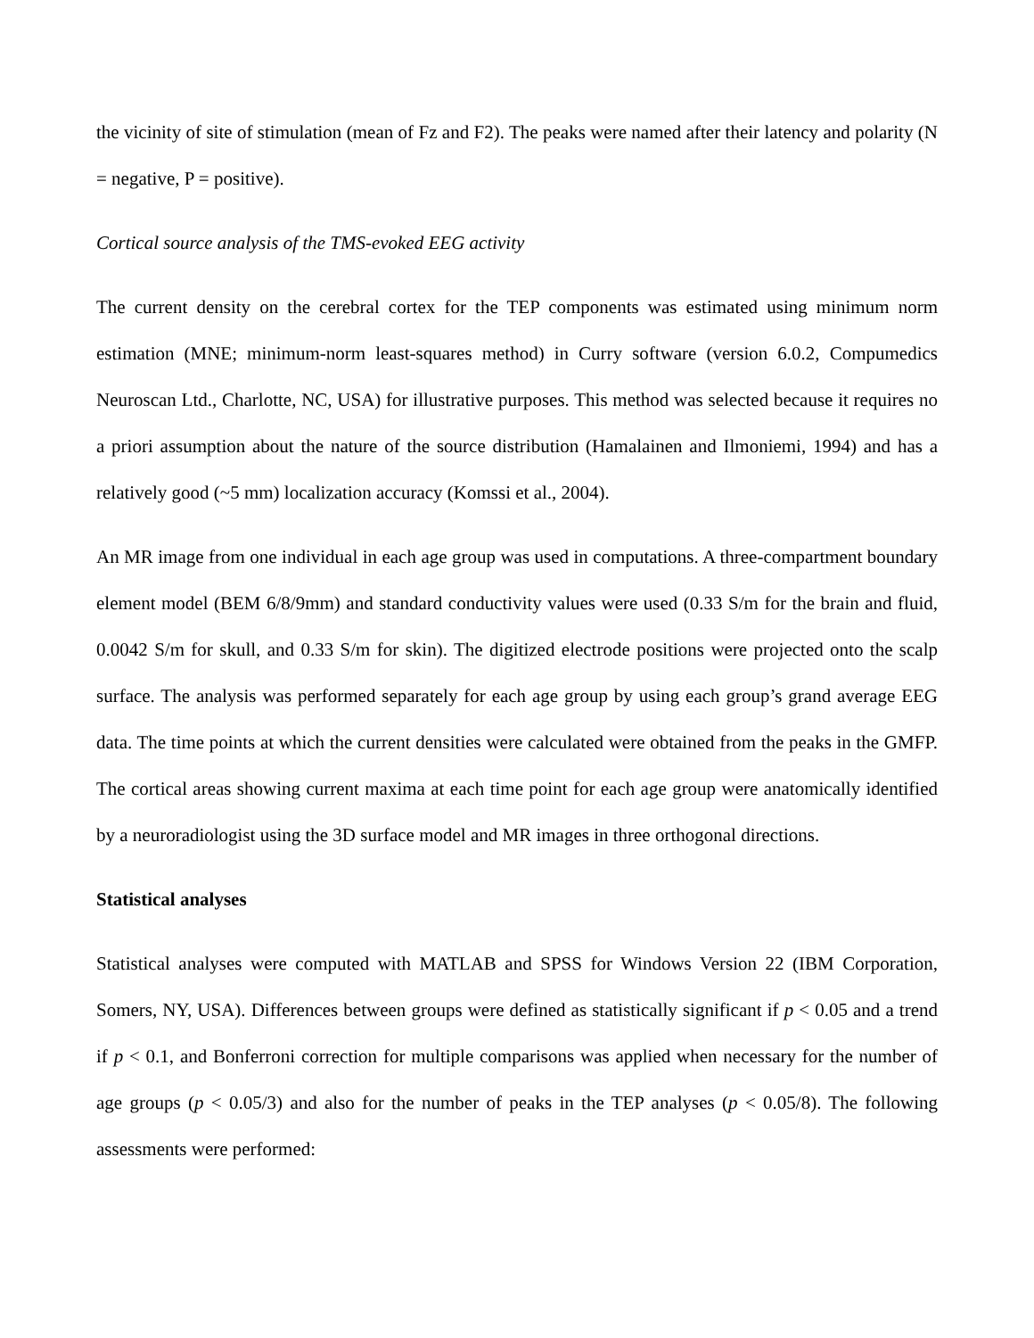the vicinity of site of stimulation (mean of Fz and F2). The peaks were named after their latency and polarity (N = negative, P = positive).
Cortical source analysis of the TMS-evoked EEG activity
The current density on the cerebral cortex for the TEP components was estimated using minimum norm estimation (MNE; minimum-norm least-squares method) in Curry software (version 6.0.2, Compumedics Neuroscan Ltd., Charlotte, NC, USA) for illustrative purposes. This method was selected because it requires no a priori assumption about the nature of the source distribution (Hamalainen and Ilmoniemi, 1994) and has a relatively good (~5 mm) localization accuracy (Komssi et al., 2004).
An MR image from one individual in each age group was used in computations. A three-compartment boundary element model (BEM 6/8/9mm) and standard conductivity values were used (0.33 S/m for the brain and fluid, 0.0042 S/m for skull, and 0.33 S/m for skin). The digitized electrode positions were projected onto the scalp surface. The analysis was performed separately for each age group by using each group’s grand average EEG data. The time points at which the current densities were calculated were obtained from the peaks in the GMFP. The cortical areas showing current maxima at each time point for each age group were anatomically identified by a neuroradiologist using the 3D surface model and MR images in three orthogonal directions.
Statistical analyses
Statistical analyses were computed with MATLAB and SPSS for Windows Version 22 (IBM Corporation, Somers, NY, USA). Differences between groups were defined as statistically significant if p < 0.05 and a trend if p < 0.1, and Bonferroni correction for multiple comparisons was applied when necessary for the number of age groups (p < 0.05/3) and also for the number of peaks in the TEP analyses (p < 0.05/8). The following assessments were performed: